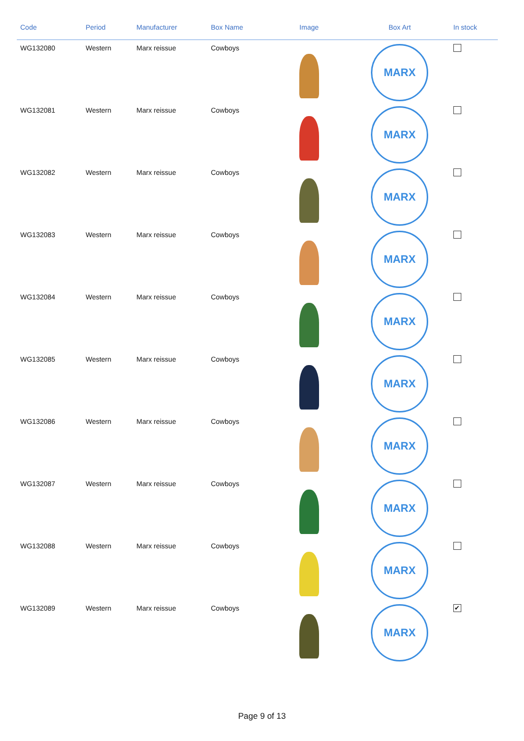| Code | Period | Manufacturer | Box Name | Image | Box Art | In stock |
| --- | --- | --- | --- | --- | --- | --- |
| WG132080 | Western | Marx reissue | Cowboys | | MARX | |
| WG132081 | Western | Marx reissue | Cowboys | | MARX | |
| WG132082 | Western | Marx reissue | Cowboys | | MARX | |
| WG132083 | Western | Marx reissue | Cowboys | | MARX | |
| WG132084 | Western | Marx reissue | Cowboys | | MARX | |
| WG132085 | Western | Marx reissue | Cowboys | | MARX | |
| WG132086 | Western | Marx reissue | Cowboys | | MARX | |
| WG132087 | Western | Marx reissue | Cowboys | | MARX | |
| WG132088 | Western | Marx reissue | Cowboys | | MARX | |
| WG132089 | Western | Marx reissue | Cowboys | | MARX | ✔ |
Page 9 of 13